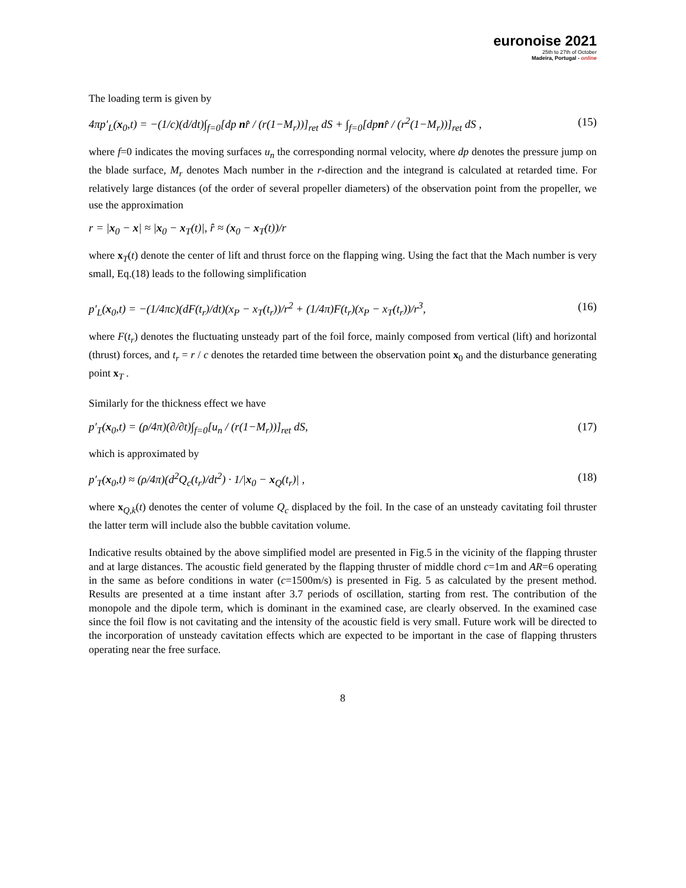euronoise 2021
25th to 27th of October
Madeira, Portugal - online
The loading term is given by
4πp′<sub>L</sub>(x<sub>0</sub>,t) = −(1/c)(d/dt)∫<sub>f=0</sub>[dp nr̂ / (r(1−M<sub>r</sub>))]<sub>ret</sub> dS + ∫<sub>f=0</sub>[dpnr̂ / (r<sup>2</sup>(1−M<sub>r</sub>))]<sub>ret</sub> dS , (15)
where f=0 indicates the moving surfaces u<sub>n</sub> the corresponding normal velocity, where dp denotes the pressure jump on the blade surface, M<sub>r</sub> denotes Mach number in the r-direction and the integrand is calculated at retarded time. For relatively large distances (of the order of several propeller diameters) of the observation point from the propeller, we use the approximation
r = |x<sub>0</sub> − x| ≈ |x<sub>0</sub> − x<sub>T</sub>(t)|, r̂ ≈ (x<sub>0</sub> − x<sub>T</sub>(t))/r
where x<sub>T</sub>(t) denote the center of lift and thrust force on the flapping wing. Using the fact that the Mach number is very small, Eq.(18) leads to the following simplification
p′<sub>L</sub>(x<sub>0</sub>,t) = −(1/4πc)(dF(t<sub>r</sub>)/dt)(x<sub>P</sub> − x<sub>T</sub>(t<sub>r</sub>))/r<sup>2</sup> + (1/4π)F(t<sub>r</sub>)(x<sub>P</sub> − x<sub>T</sub>(t<sub>r</sub>))/r<sup>3</sup>, (16)
where F(t<sub>r</sub>) denotes the fluctuating unsteady part of the foil force, mainly composed from vertical (lift) and horizontal (thrust) forces, and t<sub>r</sub> = r / c denotes the retarded time between the observation point x<sub>0</sub> and the disturbance generating point x<sub>T</sub> .
Similarly for the thickness effect we have
p′<sub>T</sub>(x<sub>0</sub>,t) = (ρ/4π)(∂/∂t)∫<sub>f=0</sub>[u<sub>n</sub> / (r(1−M<sub>r</sub>))]<sub>ret</sub> dS, (17)
which is approximated by
p′<sub>T</sub>(x<sub>0</sub>,t) ≈ (ρ/4π)(d<sup>2</sup>Q<sub>c</sub>(t<sub>r</sub>)/dt<sup>2</sup>) · 1/|x<sub>0</sub> − x<sub>Q</sub>(t<sub>r</sub>)| , (18)
where x<sub>Q,k</sub>(t) denotes the center of volume Q<sub>c</sub> displaced by the foil. In the case of an unsteady cavitating foil thruster the latter term will include also the bubble cavitation volume.
Indicative results obtained by the above simplified model are presented in Fig.5 in the vicinity of the flapping thruster and at large distances. The acoustic field generated by the flapping thruster of middle chord c=1m and AR=6 operating in the same as before conditions in water (c=1500m/s) is presented in Fig. 5 as calculated by the present method. Results are presented at a time instant after 3.7 periods of oscillation, starting from rest. The contribution of the monopole and the dipole term, which is dominant in the examined case, are clearly observed. In the examined case since the foil flow is not cavitating and the intensity of the acoustic field is very small. Future work will be directed to the incorporation of unsteady cavitation effects which are expected to be important in the case of flapping thrusters operating near the free surface.
8